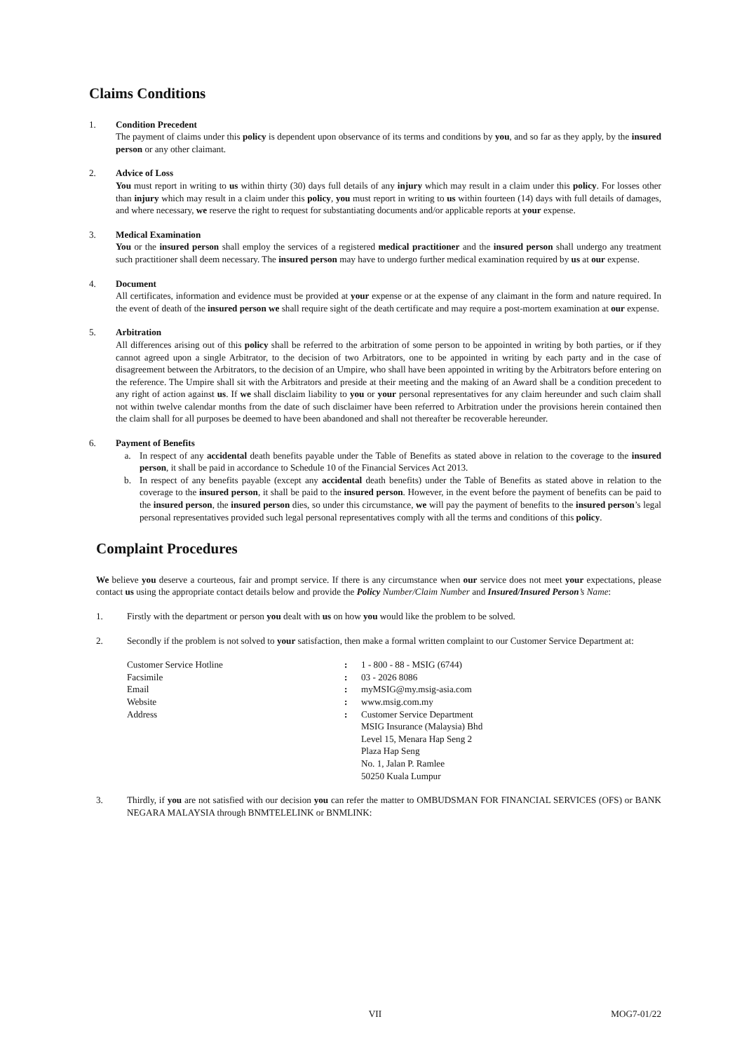Claims Conditions
1. Condition Precedent
The payment of claims under this policy is dependent upon observance of its terms and conditions by you, and so far as they apply, by the insured person or any other claimant.
2. Advice of Loss
You must report in writing to us within thirty (30) days full details of any injury which may result in a claim under this policy. For losses other than injury which may result in a claim under this policy, you must report in writing to us within fourteen (14) days with full details of damages, and where necessary, we reserve the right to request for substantiating documents and/or applicable reports at your expense.
3. Medical Examination
You or the insured person shall employ the services of a registered medical practitioner and the insured person shall undergo any treatment such practitioner shall deem necessary. The insured person may have to undergo further medical examination required by us at our expense.
4. Document
All certificates, information and evidence must be provided at your expense or at the expense of any claimant in the form and nature required. In the event of death of the insured person we shall require sight of the death certificate and may require a post-mortem examination at our expense.
5. Arbitration
All differences arising out of this policy shall be referred to the arbitration of some person to be appointed in writing by both parties, or if they cannot agreed upon a single Arbitrator, to the decision of two Arbitrators, one to be appointed in writing by each party and in the case of disagreement between the Arbitrators, to the decision of an Umpire, who shall have been appointed in writing by the Arbitrators before entering on the reference. The Umpire shall sit with the Arbitrators and preside at their meeting and the making of an Award shall be a condition precedent to any right of action against us. If we shall disclaim liability to you or your personal representatives for any claim hereunder and such claim shall not within twelve calendar months from the date of such disclaimer have been referred to Arbitration under the provisions herein contained then the claim shall for all purposes be deemed to have been abandoned and shall not thereafter be recoverable hereunder.
6. Payment of Benefits
a. In respect of any accidental death benefits payable under the Table of Benefits as stated above in relation to the coverage to the insured person, it shall be paid in accordance to Schedule 10 of the Financial Services Act 2013.
b. In respect of any benefits payable (except any accidental death benefits) under the Table of Benefits as stated above in relation to the coverage to the insured person, it shall be paid to the insured person. However, in the event before the payment of benefits can be paid to the insured person, the insured person dies, so under this circumstance, we will pay the payment of benefits to the insured person’s legal personal representatives provided such legal personal representatives comply with all the terms and conditions of this policy.
Complaint Procedures
We believe you deserve a courteous, fair and prompt service. If there is any circumstance when our service does not meet your expectations, please contact us using the appropriate contact details below and provide the Policy Number/Claim Number and Insured/Insured Person’s Name:
1. Firstly with the department or person you dealt with us on how you would like the problem to be solved.
2. Secondly if the problem is not solved to your satisfaction, then make a formal written complaint to our Customer Service Department at:
| Customer Service Hotline | : | 1 - 800 - 88 - MSIG (6744) |
| Facsimile | : | 03 - 2026 8086 |
| Email | : | myMSIG@my.msig-asia.com |
| Website | : | www.msig.com.my |
| Address | : | Customer Service Department MSIG Insurance (Malaysia) Bhd Level 15, Menara Hap Seng 2 Plaza Hap Seng No. 1, Jalan P. Ramlee 50250 Kuala Lumpur |
3. Thirdly, if you are not satisfied with our decision you can refer the matter to OMBUDSMAN FOR FINANCIAL SERVICES (OFS) or BANK NEGARA MALAYSIA through BNMTELELINK or BNMLINK:
VII MOG7-01/22